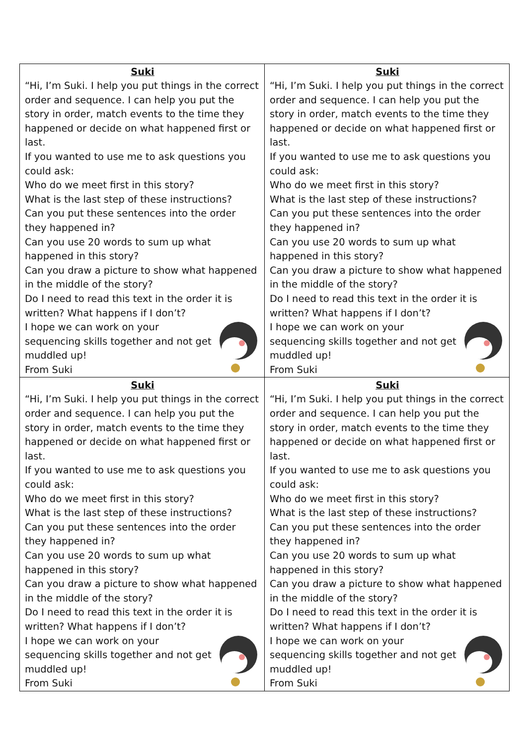| Suki “Hi, I’m Suki. I help you put things in the correct order and sequence. I can help you put the story in order, match events to the time they happened or decide on what happened first or last. If you wanted to use me to ask questions you could ask: Who do we meet first in this story? What is the last step of these instructions? Can you put these sentences into the order they happened in? Can you use 20 words to sum up what happened in this story? Can you draw a picture to show what happened in the middle of the story? Do I need to read this text in the order it is written? What happens if I don’t? I hope we can work on your sequencing skills together and not get muddled up! From Suki | Suki “Hi, I’m Suki. I help you put things in the correct order and sequence. I can help you put the story in order, match events to the time they happened or decide on what happened first or last. If you wanted to use me to ask questions you could ask: Who do we meet first in this story? What is the last step of these instructions? Can you put these sentences into the order they happened in? Can you use 20 words to sum up what happened in this story? Can you draw a picture to show what happened in the middle of the story? Do I need to read this text in the order it is written? What happens if I don’t? I hope we can work on your sequencing skills together and not get muddled up! From Suki |
| Suki “Hi, I’m Suki. I help you put things in the correct order and sequence. I can help you put the story in order, match events to the time they happened or decide on what happened first or last. If you wanted to use me to ask questions you could ask: Who do we meet first in this story? What is the last step of these instructions? Can you put these sentences into the order they happened in? Can you use 20 words to sum up what happened in this story? Can you draw a picture to show what happened in the middle of the story? Do I need to read this text in the order it is written? What happens if I don’t? I hope we can work on your sequencing skills together and not get muddled up! From Suki | Suki “Hi, I’m Suki. I help you put things in the correct order and sequence. I can help you put the story in order, match events to the time they happened or decide on what happened first or last. If you wanted to use me to ask questions you could ask: Who do we meet first in this story? What is the last step of these instructions? Can you put these sentences into the order they happened in? Can you use 20 words to sum up what happened in this story? Can you draw a picture to show what happened in the middle of the story? Do I need to read this text in the order it is written? What happens if I don’t? I hope we can work on your sequencing skills together and not get muddled up! From Suki |